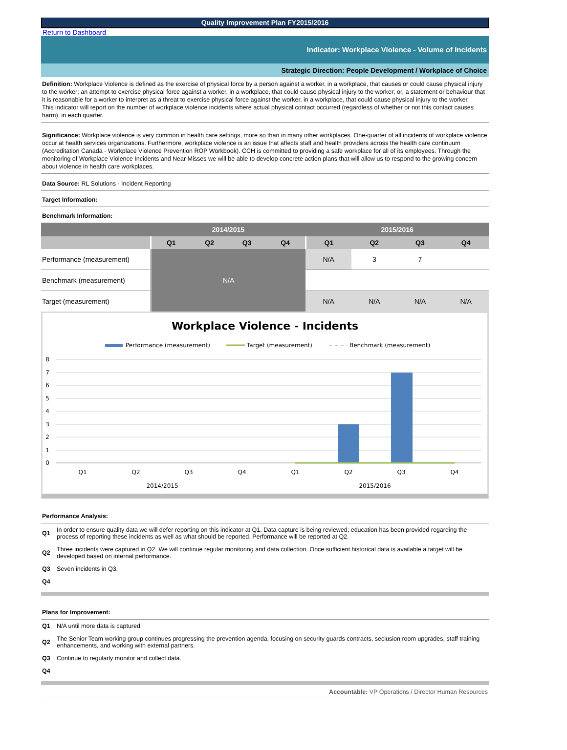Quality Improvement Plan FY2015/2016
Return to Dashboard
Indicator: Workplace Violence - Volume of Incidents
Strategic Direction: People Development / Workplace of Choice
Definition: Workplace Violence is defined as the exercise of physical force by a person against a worker, in a workplace, that causes or could cause physical injury to the worker; an attempt to exercise physical force against a worker, in a workplace, that could cause physical injury to the worker; or, a statement or behaviour that it is reasonable for a worker to interpret as a threat to exercise physical force against the worker, in a workplace, that could cause physical injury to the worker.
This indicator will report on the number of workplace violence incidents where actual physical contact occurred (regardless of whether or not this contact causes harm), in each quarter.
Significance: Workplace violence is very common in health care settings, more so than in many other workplaces. One-quarter of all incidents of workplace violence occur at health services organizations. Furthermore, workplace violence is an issue that affects staff and health providers across the health care continuum (Accreditation Canada - Workplace Violence Prevention ROP Workbook). CCH is committed to providing a safe workplace for all of its employees. Through the monitoring of Workplace Violence Incidents and Near Misses we will be able to develop concrete action plans that will allow us to respond to the growing concern about violence in health care workplaces.
Data Source: RL Solutions - Incident Reporting
Target Information:
Benchmark Information:
| | 2014/2015 | | | | 2015/2016 | | | |
| --- | --- | --- | --- | --- | --- | --- | --- | --- |
| | Q1 | Q2 | Q3 | Q4 | Q1 | Q2 | Q3 | Q4 |
| Performance (measurement) | N/A | | | | N/A | 3 | 7 | |
| Benchmark (measurement) | | | | | | | | |
| Target (measurement) | | | | | N/A | N/A | N/A | N/A |
Workplace Violence - Incidents
Performance (measurement)
Target (measurement)
Benchmark (measurement)
8
7
6
5
4
3
2
1
0
Q1
Q2
Q3
Q4
Q1
Q2
Q3
Q4
2014/2015
2015/2016
Performance Analysis:
| Q1 | In order to ensure quality data we will defer reporting on this indicator at Q1. Data capture is being reviewed; education has been provided regarding the process of reporting these incidents as well as what should be reported. Performance will be reported at Q2. |
| Q2 | Three incidents were captured in Q2. We will continue regular monitoring and data collection. Once sufficient historical data is available a target will be developed based on internal performance. |
| Q3 | Seven incidents in Q3. |
| Q4 | |
Plans for Improvement:
| Q1 | N/A until more data is captured |
| Q2 | The Senior Team working group continues progressing the prevention agenda, focusing on security guards contracts, seclusion room upgrades, staff training enhancements, and working with external partners. |
| Q3 | Continue to regularly monitor and collect data. |
| Q4 | |
Accountable: VP Operations / Director Human Resources